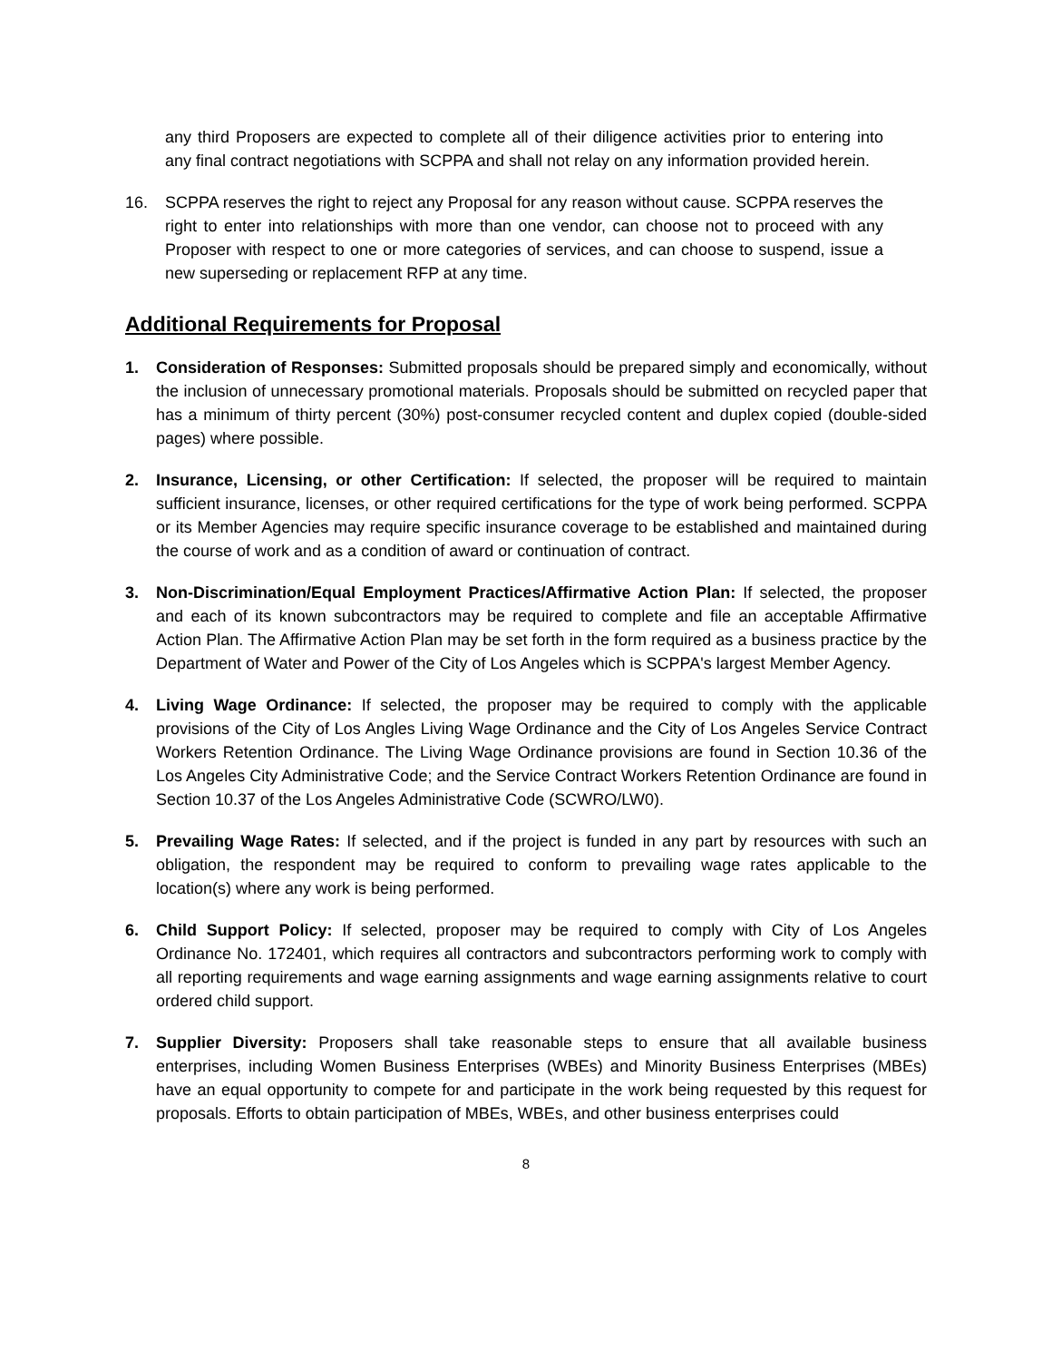any third Proposers are expected to complete all of their diligence activities prior to entering into any final contract negotiations with SCPPA and shall not relay on any information provided herein.
16. SCPPA reserves the right to reject any Proposal for any reason without cause. SCPPA reserves the right to enter into relationships with more than one vendor, can choose not to proceed with any Proposer with respect to one or more categories of services, and can choose to suspend, issue a new superseding or replacement RFP at any time.
Additional Requirements for Proposal
1. Consideration of Responses: Submitted proposals should be prepared simply and economically, without the inclusion of unnecessary promotional materials. Proposals should be submitted on recycled paper that has a minimum of thirty percent (30%) post-consumer recycled content and duplex copied (double-sided pages) where possible.
2. Insurance, Licensing, or other Certification: If selected, the proposer will be required to maintain sufficient insurance, licenses, or other required certifications for the type of work being performed. SCPPA or its Member Agencies may require specific insurance coverage to be established and maintained during the course of work and as a condition of award or continuation of contract.
3. Non-Discrimination/Equal Employment Practices/Affirmative Action Plan: If selected, the proposer and each of its known subcontractors may be required to complete and file an acceptable Affirmative Action Plan. The Affirmative Action Plan may be set forth in the form required as a business practice by the Department of Water and Power of the City of Los Angeles which is SCPPA's largest Member Agency.
4. Living Wage Ordinance: If selected, the proposer may be required to comply with the applicable provisions of the City of Los Angles Living Wage Ordinance and the City of Los Angeles Service Contract Workers Retention Ordinance. The Living Wage Ordinance provisions are found in Section 10.36 of the Los Angeles City Administrative Code; and the Service Contract Workers Retention Ordinance are found in Section 10.37 of the Los Angeles Administrative Code (SCWRO/LW0).
5. Prevailing Wage Rates: If selected, and if the project is funded in any part by resources with such an obligation, the respondent may be required to conform to prevailing wage rates applicable to the location(s) where any work is being performed.
6. Child Support Policy: If selected, proposer may be required to comply with City of Los Angeles Ordinance No. 172401, which requires all contractors and subcontractors performing work to comply with all reporting requirements and wage earning assignments and wage earning assignments relative to court ordered child support.
7. Supplier Diversity: Proposers shall take reasonable steps to ensure that all available business enterprises, including Women Business Enterprises (WBEs) and Minority Business Enterprises (MBEs) have an equal opportunity to compete for and participate in the work being requested by this request for proposals. Efforts to obtain participation of MBEs, WBEs, and other business enterprises could
8